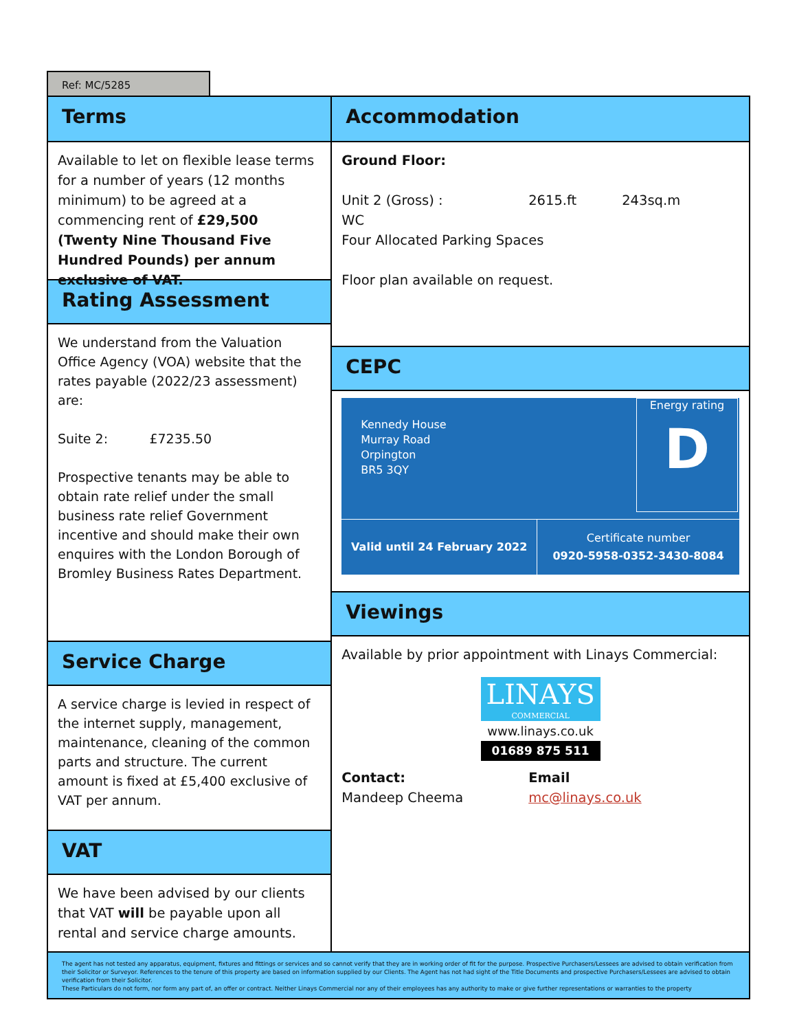Ref: MC/5285
Terms
Available to let on flexible lease terms for a number of years (12 months minimum) to be agreed at a commencing rent of £29,500 (Twenty Nine Thousand Five Hundred Pounds) per annum exclusive of VAT.
Rating Assessment
We understand from the Valuation Office Agency (VOA) website that the rates payable (2022/23 assessment) are:
Suite 2: £7235.50
Prospective tenants may be able to obtain rate relief under the small business rate relief Government incentive and should make their own enquires with the London Borough of Bromley Business Rates Department.
Service Charge
A service charge is levied in respect of the internet supply, management, maintenance, cleaning of the common parts and structure. The current amount is fixed at £5,400 exclusive of VAT per annum.
VAT
We have been advised by our clients that VAT will be payable upon all rental and service charge amounts.
Accommodation
Ground Floor:
Unit 2 (Gross) : 2615.ft 243sq.m
WC
Four Allocated Parking Spaces
Floor plan available on request.
CEPC
Kennedy House
Murray Road
Orpington
BR5 3QY
Energy rating
D
Valid until 24 February 2022
Certificate number
0920-5958-0352-3430-8084
Viewings
Available by prior appointment with Linays Commercial:
LINAYS
COMMERCIAL
www.linays.co.uk
01689 875 511
Contact:
Mandeep Cheema
Email
mc@linays.co.uk
The agent has not tested any apparatus, equipment, fixtures and fittings or services and so cannot verify that they are in working order of fit for the purpose. Prospective Purchasers/Lessees are advised to obtain verification from their Solicitor or Surveyor. References to the tenure of this property are based on information supplied by our Clients. The Agent has not had sight of the Title Documents and prospective Purchasers/Lessees are advised to obtain verification from their Solicitor.
These Particulars do not form, nor form any part of, an offer or contract. Neither Linays Commercial nor any of their employees has any authority to make or give further representations or warranties to the property